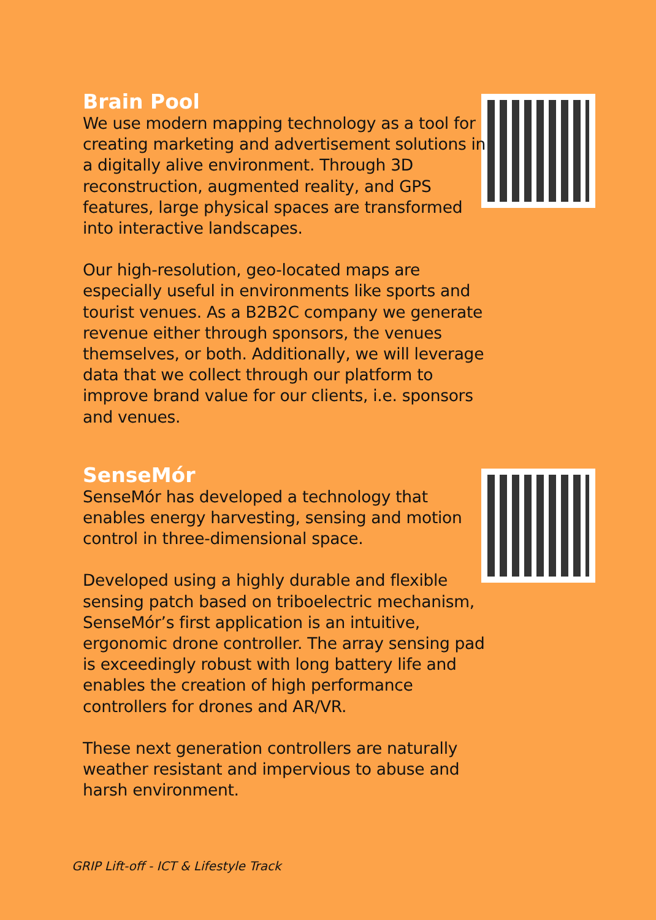Brain Pool
We use modern mapping technology as a tool for creating marketing and advertisement solutions in a digitally alive environment. Through 3D reconstruction, augmented reality, and GPS features, large physical spaces are transformed into interactive landscapes.
Our high-resolution, geo-located maps are especially useful in environments like sports and tourist venues. As a B2B2C company we generate revenue either through sponsors, the venues themselves, or both. Additionally, we will leverage data that we collect through our platform to improve brand value for our clients, i.e. sponsors and venues.
SenseMór
SenseMór has developed a technology that enables energy harvesting, sensing and motion control in three-dimensional space.
Developed using a highly durable and flexible sensing patch based on triboelectric mechanism, SenseMór’s first application is an intuitive, ergonomic drone controller. The array sensing pad is exceedingly robust with long battery life and enables the creation of high performance controllers for drones and AR/VR.
These next generation controllers are naturally weather resistant and impervious to abuse and harsh environment.
GRIP Lift-off - ICT & Lifestyle Track